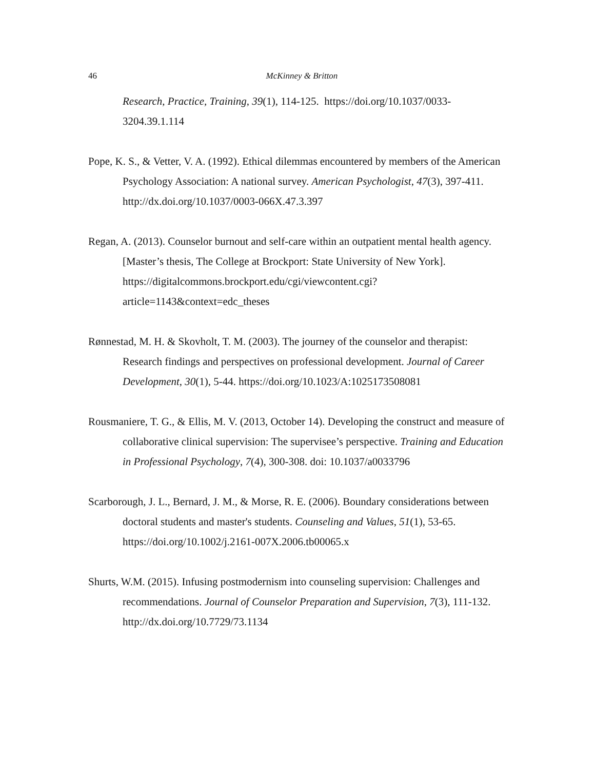46
McKinney & Britton
Research, Practice, Training, 39(1), 114-125. https://doi.org/10.1037/0033-3204.39.1.114
Pope, K. S., & Vetter, V. A. (1992). Ethical dilemmas encountered by members of the American Psychology Association: A national survey. American Psychologist, 47(3), 397-411. http://dx.doi.org/10.1037/0003-066X.47.3.397
Regan, A. (2013). Counselor burnout and self-care within an outpatient mental health agency. [Master’s thesis, The College at Brockport: State University of New York]. https://digitalcommons.brockport.edu/cgi/viewcontent.cgi?article=1143&context=edc_theses
Rønnestad, M. H. & Skovholt, T. M. (2003). The journey of the counselor and therapist: Research findings and perspectives on professional development. Journal of Career Development, 30(1), 5-44. https://doi.org/10.1023/A:1025173508081
Rousmaniere, T. G., & Ellis, M. V. (2013, October 14). Developing the construct and measure of collaborative clinical supervision: The supervisee’s perspective. Training and Education in Professional Psychology, 7(4), 300-308. doi: 10.1037/a0033796
Scarborough, J. L., Bernard, J. M., & Morse, R. E. (2006). Boundary considerations between doctoral students and master's students. Counseling and Values, 51(1), 53-65. https://doi.org/10.1002/j.2161-007X.2006.tb00065.x
Shurts, W.M. (2015). Infusing postmodernism into counseling supervision: Challenges and recommendations. Journal of Counselor Preparation and Supervision, 7(3), 111-132. http://dx.doi.org/10.7729/73.1134